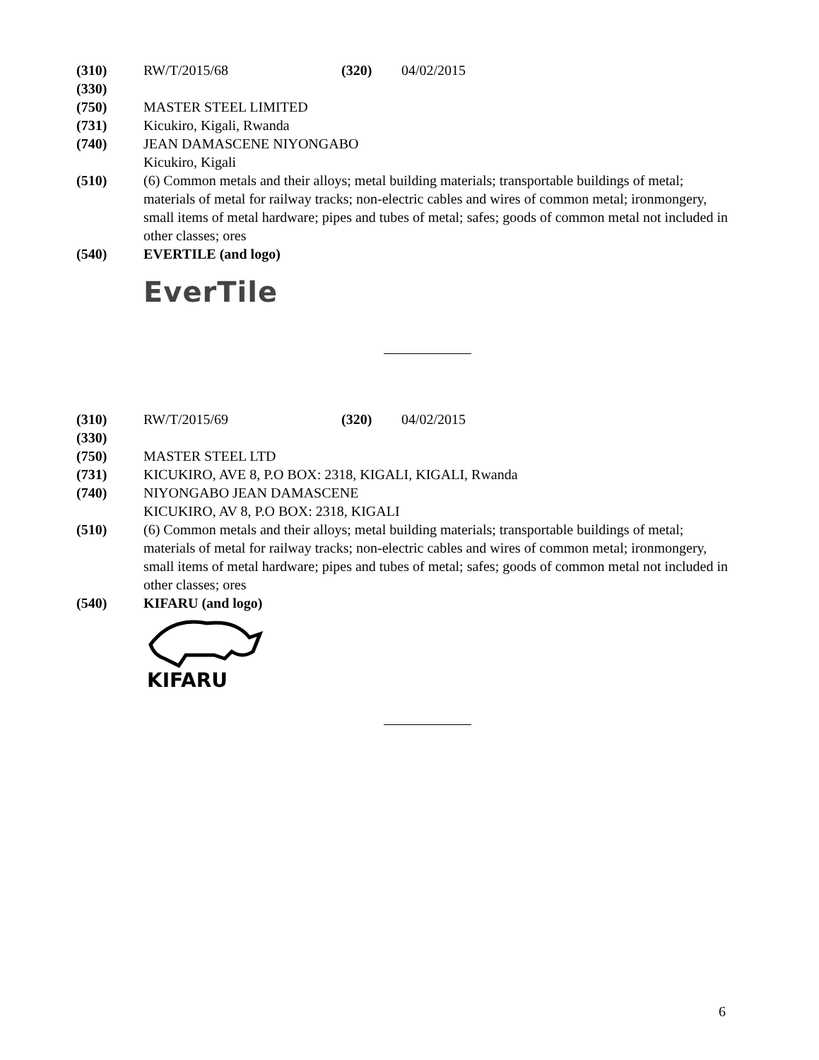(310) RW/T/2015/68 (320) 04/02/2015
(330)
(750) MASTER STEEL LIMITED
(731) Kicukiro, Kigali, Rwanda
(740) JEAN DAMASCENE NIYONGABO
Kicukiro, Kigali
(510) (6) Common metals and their alloys; metal building materials; transportable buildings of metal; materials of metal for railway tracks; non-electric cables and wires of common metal; ironmongery, small items of metal hardware; pipes and tubes of metal; safes; goods of common metal not included in other classes; ores
(540) EVERTILE (and logo)
EverTile
(310) RW/T/2015/69 (320) 04/02/2015
(330)
(750) MASTER STEEL LTD
(731) KICUKIRO, AVE 8, P.O BOX: 2318, KIGALI, KIGALI, Rwanda
(740) NIYONGABO JEAN DAMASCENE
KICUKIRO, AV 8, P.O BOX: 2318, KIGALI
(510) (6) Common metals and their alloys; metal building materials; transportable buildings of metal; materials of metal for railway tracks; non-electric cables and wires of common metal; ironmongery, small items of metal hardware; pipes and tubes of metal; safes; goods of common metal not included in other classes; ores
(540) KIFARU (and logo)
KIFARU
6